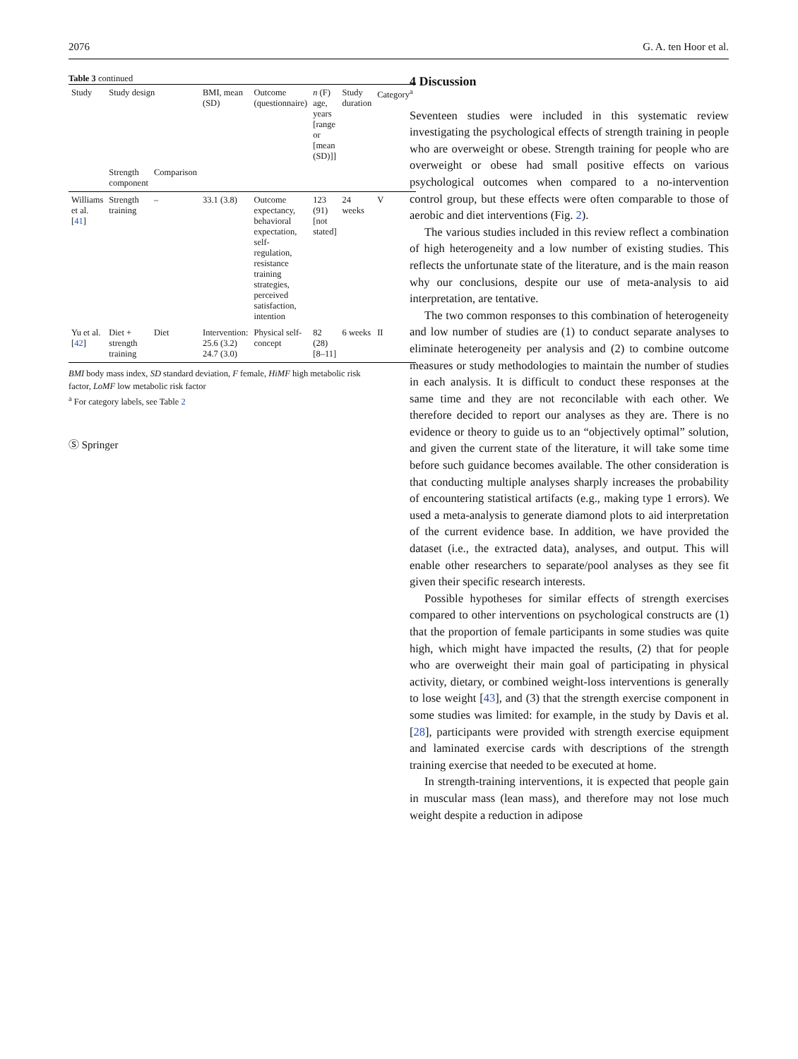2076 G. A. ten Hoor et al.
Table 3 continued
| Study | Study design | | BMI, mean (SD) | Outcome (questionnaire) | n (F) age, years [range or [mean (SD)]] | Study duration | Category<sup>a</sup> |
| --- | --- | --- | --- | --- | --- | --- | --- |
| | Strength component | Comparison | | | | | |
| Williams et al. [ 41 ] | Strength training | – | 33.1 (3.8) | Outcome expectancy, behavioral expectation, self-regulation, resistance training strategies, perceived satisfaction, intention | 123 (91) [not stated] | 24 weeks | V |
| Yu et al. [ 42 ] | Diet + strength training | Diet | Intervention: 25.6 (3.2) 24.7 (3.0) | Physical self-concept | 82 (28) [8–11] | 6 weeks | II |
BMI body mass index, SD standard deviation, F female, HiMF high metabolic risk factor, LoMF low metabolic risk factor
<sup>a</sup> For category labels, see Table 2
Ⓢ Springer
4 Discussion
Seventeen studies were included in this systematic review investigating the psychological effects of strength training in people who are overweight or obese. Strength training for people who are overweight or obese had small positive effects on various psychological outcomes when compared to a no-intervention control group, but these effects were often comparable to those of aerobic and diet interventions (Fig. 2).
The various studies included in this review reflect a combination of high heterogeneity and a low number of existing studies. This reflects the unfortunate state of the literature, and is the main reason why our conclusions, despite our use of meta-analysis to aid interpretation, are tentative.
The two common responses to this combination of heterogeneity and low number of studies are (1) to conduct separate analyses to eliminate heterogeneity per analysis and (2) to combine outcome measures or study methodologies to maintain the number of studies in each analysis. It is difficult to conduct these responses at the same time and they are not reconcilable with each other. We therefore decided to report our analyses as they are. There is no evidence or theory to guide us to an “objectively optimal” solution, and given the current state of the literature, it will take some time before such guidance becomes available. The other consideration is that conducting multiple analyses sharply increases the probability of encountering statistical artifacts (e.g., making type 1 errors). We used a meta-analysis to generate diamond plots to aid interpretation of the current evidence base. In addition, we have provided the dataset (i.e., the extracted data), analyses, and output. This will enable other researchers to separate/pool analyses as they see fit given their specific research interests.
Possible hypotheses for similar effects of strength exercises compared to other interventions on psychological constructs are (1) that the proportion of female participants in some studies was quite high, which might have impacted the results, (2) that for people who are overweight their main goal of participating in physical activity, dietary, or combined weight-loss interventions is generally to lose weight [43], and (3) that the strength exercise component in some studies was limited: for example, in the study by Davis et al. [28], participants were provided with strength exercise equipment and laminated exercise cards with descriptions of the strength training exercise that needed to be executed at home.
In strength-training interventions, it is expected that people gain in muscular mass (lean mass), and therefore may not lose much weight despite a reduction in adipose